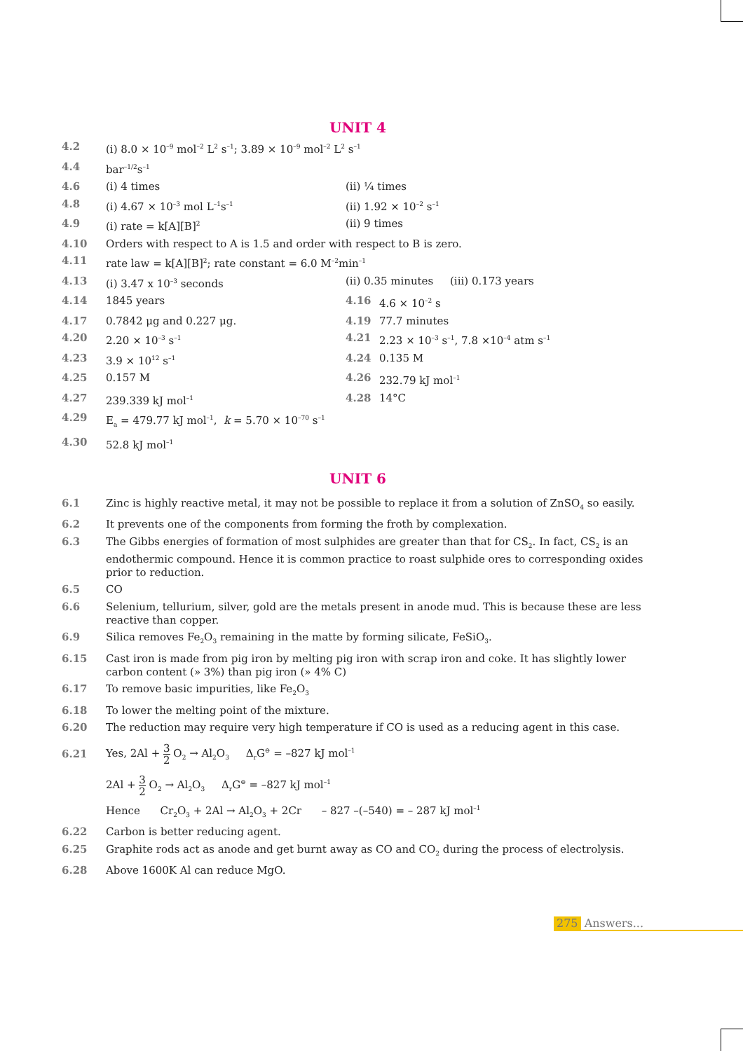UNIT 4
4.2 (i) 8.0 × 10<sup>–9</sup> mol<sup>–2</sup> L<sup>2</sup> s<sup>–1</sup>; 3.89 × 10<sup>–9</sup> mol<sup>–2</sup> L<sup>2</sup> s<sup>–1</sup>
4.4 bar<sup>–1/2</sup>s<sup>–1</sup>
4.6 (i) 4 times (ii) ¼ times
4.8 (i) 4.67 × 10<sup>–3</sup> mol L<sup>–1</sup>s<sup>–1</sup>
(ii) 1.92 × 10<sup>–2</sup> s<sup>–1</sup>
4.9 (i) rate = k[A][B]<sup>2</sup>
(ii) 9 times
4.10 Orders with respect to A is 1.5 and order with respect to B is zero.
4.11 rate law = k[A][B]<sup>2</sup>; rate constant = 6.0 M<sup>–2</sup>min<sup>–1</sup>
4.13 (i) 3.47 x 10<sup>–3</sup> seconds (ii) 0.35 minutes (iii) 0.173 years
4.14 1845 years 4.16 4.6 × 10<sup>–2</sup> s
4.17 0.7842 μg and 0.227 μg. 4.19 77.7 minutes
4.20 2.20 × 10<sup>–3</sup> s<sup>–1</sup>
4.21 2.23 × 10<sup>–3</sup> s<sup>–1</sup>, 7.8 ×10<sup>–4</sup> atm s<sup>–1</sup>
4.23 3.9 × 10<sup>12</sup> s<sup>–1</sup>
4.24 0.135 M
4.25 0.157 M 4.26 232.79 kJ mol<sup>–1</sup>
4.27 239.339 kJ mol<sup>–1</sup>
4.28 14°C
4.29 E<sub>a</sub> = 479.77 kJ mol<sup>–1</sup>, k = 5.70 × 10<sup>–70</sup> s<sup>–1</sup>
4.30 52.8 kJ mol<sup>–1</sup>
UNIT 6
6.1 Zinc is highly reactive metal, it may not be possible to replace it from a solution of ZnSO<sub>4</sub> so easily.
6.2 It prevents one of the components from forming the froth by complexation.
6.3 The Gibbs energies of formation of most sulphides are greater than that for CS<sub>2</sub>. In fact, CS<sub>2</sub> is an endothermic compound. Hence it is common practice to roast sulphide ores to corresponding oxides prior to reduction.
6.5 CO
6.6 Selenium, tellurium, silver, gold are the metals present in anode mud. This is because these are less reactive than copper.
6.9 Silica removes Fe<sub>2</sub>O<sub>3</sub> remaining in the matte by forming silicate, FeSiO<sub>3</sub>.
6.15 Cast iron is made from pig iron by melting pig iron with scrap iron and coke. It has slightly lower carbon content (» 3%) than pig iron (» 4% C)
6.17 To remove basic impurities, like Fe<sub>2</sub>O<sub>3</sub>
6.18 To lower the melting point of the mixture.
6.20 The reduction may require very high temperature if CO is used as a reducing agent in this case.
6.21
Yes, 2Al + 3 2 O<sub>2</sub> → Al<sub>2</sub>O<sub>3</sub> Δ<sub>r</sub>G<sup>⊖</sup> = –827 kJ mol<sup>–1</sup>
2Al + 3 2 O<sub>2</sub> → Al<sub>2</sub>O<sub>3</sub> Δ<sub>r</sub>G<sup>⊖</sup> = –827 kJ mol<sup>–1</sup>
Hence Cr<sub>2</sub>O<sub>3</sub> + 2Al → Al<sub>2</sub>O<sub>3</sub> + 2Cr – 827 –(–540) = – 287 kJ mol<sup>–1</sup>
6.22 Carbon is better reducing agent.
6.25 Graphite rods act as anode and get burnt away as CO and CO<sub>2</sub> during the process of electrolysis.
6.28 Above 1600K Al can reduce MgO.
275 Answers...